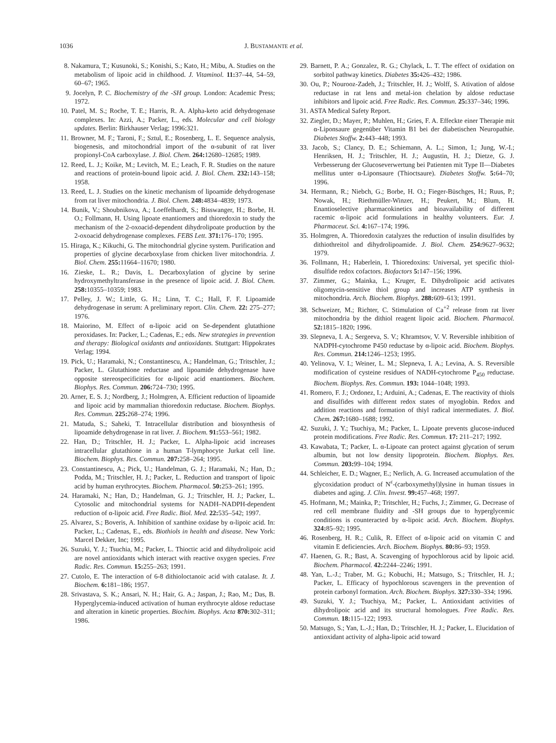1036 J. BUSTAMANTE et al.
8. Nakamura, T.; Kusunoki, S.; Konishi, S.; Kato, H.; Mibu, A. Studies on the metabolism of lipoic acid in childhood. J. Vitaminol. 11: 37–44, 54–59, 60–67; 1965.
9. Jocelyn, P. C. Biochemistry of the -SH group. London: Academic Press; 1972.
10. Patel, M. S.; Roche, T. E.; Harris, R. A. Alpha-keto acid dehydrogenase complexes. In: Azzi, A.; Packer, L., eds. Molecular and cell biology updates. Berlin: Birkhauser Verlag; 1996:321.
11. Browner, M. F.; Taroni, F.; Sztul, E.; Rosenberg, L. E. Sequence analysis, biogenesis, and mitochondrial import of the α-subunit of rat liver propionyl-CoA carboxylase. J. Biol. Chem. 264: 12680–12685; 1989.
12. Reed, L. J.; Koike, M.; Levitch, M. E.; Leach, F. R. Studies on the nature and reactions of protein-bound lipoic acid. J. Biol. Chem. 232: 143–158; 1958.
13. Reed, L. J. Studies on the kinetic mechanism of lipoamide dehydrogenase from rat liver mitochondria. J. Biol. Chem. 248: 4834–4839; 1973.
14. Bunik, V.; Shoubnikova, A.; Loeffelhardt, S.; Bisswanger, H.; Borbe, H. O.; Follmann, H. Using lipoate enantiomers and thioredoxin to study the mechanism of the 2-oxoacid-dependent dihydrolipoate production by the 2-oxoacid dehydrogenase complexes. FEBS Lett. 371: 176–170; 1995.
15. Hiraga, K.; Kikuchi, G. The mitochondrial glycine system. Purification and properties of glycine decarboxylase from chicken liver mitochondria. J. Biol. Chem. 255: 11664–11670; 1980.
16. Zieske, L. R.; Davis, L. Decarboxylation of glycine by serine hydroxymethyltransferase in the presence of lipoic acid. J. Biol. Chem. 258: 10355–10359; 1983.
17. Pelley, J. W.; Little, G. H.; Linn, T. C.; Hall, F. F. Lipoamide dehydrogenase in serum: A preliminary report. Clin. Chem. 22: 275–277; 1976.
18. Maiorino, M. Effect of α-lipoic acid on Se-dependent glutathione peroxidases. In: Packer, L.; Cadenas, E.; eds. New strategies in prevention and therapy: Biological oxidants and antioxidants. Stuttgart: Hippokrates Verlag; 1994.
19. Pick, U.; Haramaki, N.; Constantinescu, A.; Handelman, G.; Tritschler, J.; Packer, L. Glutathione reductase and lipoamide dehydrogenase have opposite stereospecificities for α-lipoic acid enantiomers. Biochem. Biophys. Res. Commun. 206: 724–730; 1995.
20. Arner, E. S. J.; Nordberg, J.; Holmgren, A. Efficient reduction of lipoamide and lipoic acid by mammalian thioredoxin reductase. Biochem. Biophys. Res. Commun. 225: 268–274; 1996.
21. Matuda, S.; Saheki, T. Intracellular distribution and biosynthesis of lipoamide dehydrogenase in rat liver. J. Biochem. 91: 553–561; 1982.
22. Han, D.; Tritschler, H. J.; Packer, L. Alpha-lipoic acid increases intracellular glutathione in a human T-lymphocyte Jurkat cell line. Biochem. Biophys. Res. Commun. 207: 258–264; 1995.
23. Constantinescu, A.; Pick, U.; Handelman, G. J.; Haramaki, N.; Han, D.; Podda, M.; Tritschler, H. J.; Packer, L. Reduction and transport of lipoic acid by human erythrocytes. Biochem. Pharmacol. 50: 253–261; 1995.
24. Haramaki, N.; Han, D.; Handelman, G. J.; Tritschler, H. J.; Packer, L. Cytosolic and mitochondrial systems for NADH–NADPH-dependent reduction of α-lipoic acid. Free Radic. Biol. Med. 22: 535–542; 1997.
25. Alvarez, S.; Boveris, A. Inhibition of xanthine oxidase by α-lipoic acid. In: Packer, L.; Cadenas, E., eds. Biothiols in health and disease. New York: Marcel Dekker, Inc; 1995.
26. Suzuki, Y. J.; Tsuchia, M.; Packer, L. Thioctic acid and dihydrolipoic acid are novel antioxidants which interact with reactive oxygen species. Free Radic. Res. Commun. 15: 255–263; 1991.
27. Cutolo, E. The interaction of 6-8 dithioloctanoic acid with catalase. It. J. Biochem. 6: 181–186; 1957.
28. Srivastava, S. K.; Ansari, N. H.; Hair, G. A.; Jaspan, J.; Rao, M.; Das, B. Hyperglycemia-induced activation of human erythrocyte aldose reductase and alteration in kinetic properties. Biochim. Biophys. Acta 870: 302–311; 1986.
29. Barnett, P. A.; Gonzalez, R. G.; Chylack, L. T. The effect of oxidation on sorbitol pathway kinetics. Diabetes 35: 426–432; 1986.
30. Ou, P.; Nourooz-Zadeh, J.; Tritschler, H. J.; Wolff, S. Ativation of aldose reductase in rat lens and metal-ion chelation by aldose reductase inhibitors and lipoic acid. Free Radic. Res. Commun. 25: 337–346; 1996.
31. ASTA Medical Safety Report.
32. Ziegler, D.; Mayer, P.; Muhlen, H.; Gries, F. A. Effeckte einer Therapie mit α-Liponsaure gegenüber Vitamin B1 bei der diabetischen Neuropathie. Diabetes Stoffw. 2: 443–448; 1993.
33. Jacob, S.; Clancy, D. E.; Schiemann, A. L.; Simon, I.; Jung, W.-I.; Henriksen, H. J.; Tritschler, H. J.; Augustin, H. J.; Dietze, G. J. Verbesserung der Glucoseverwertung bei Patienten mit Type II—Diabetes mellitus unter α-Liponsaure (Thioctsaure). Diabetes Stoffw. 5: 64–70; 1996.
34. Hermann, R.; Niebch, G.; Borbe, H. O.; Fieger-Büschges, H.; Ruus, P.; Nowak, H.; Riethmüller-Winzer, H.; Peukert, M.; Blum, H. Enantioselective pharmacokinetics and bioavailability of different racemic α-lipoic acid formulations in healthy volunteers. Eur. J. Pharmaceut. Sci. 4: 167–174; 1996.
35. Holmgren, A. Thioredoxin catalyzes the reduction of insulin disulfides by dithiothreitol and dihydrolipoamide. J. Biol. Chem. 254: 9627–9632; 1979.
36. Follmann, H.; Haberlein, I. Thioredoxins: Universal, yet specific thiol-disulfide redox cofactors. Biofactors 5: 147–156; 1996.
37. Zimmer, G.; Mainka, L.; Kruger, E. Dihydrolipoic acid activates oligomycin-sensitive thiol group and increases ATP synthesis in mitochondria. Arch. Biochem. Biophys. 288: 609–613; 1991.
38. Schweizer, M.; Richter, C. Stimulation of Ca<sup>+2</sup> release from rat liver mitochondria by the dithiol reagent lipoic acid. Biochem. Pharmacol. 52: 1815–1820; 1996.
39. Slepneva, I. A.; Sergeeva, S. V.; Khramtsov, V. V. Reversible inhibition of NADPH-cytochrome P450 reductase by α-lipoic acid. Biochem. Biophys. Res. Commun. 214: 1246–1253; 1995.
40. Yelinova, V. I.; Weiner, L. M.; Slepneva, I. A.; Levina, A. S. Reversible modification of cysteine residues of NADH-cytochrome P<sub>450</sub> reductase. Biochem. Biophys. Res. Commun. 193: 1044–1048; 1993.
41. Romero, F. J.; Ordonez, I.; Arduini, A.; Cadenas, E. The reactivity of thiols and disulfides with different redox states of myoglobin. Redox and addition reactions and formation of thiyl radical intermediates. J. Biol. Chem. 267: 1680–1688; 1992.
42. Suzuki, J. Y.; Tsuchiya, M.; Packer, L. Lipoate prevents glucose-induced protein modifications. Free Radic. Res. Commun. 17: 211–217; 1992.
43. Kawabata, T.; Packer, L. α-Lipoate can protect against glycation of serum albumin, but not low density lipoprotein. Biochem. Biophys. Res. Commun. 203: 99–104; 1994.
44. Schleicher, E. D.; Wagner, E.; Nerlich, A. G. Increased accumulation of the glycoxidation product of N<sup>ε</sup>-(carboxymethyl)lysine in human tissues in diabetes and aging. J. Clin. Invest. 99: 457–468; 1997.
45. Hofmann, M.; Mainka, P.; Tritschler, H.; Fuchs, J.; Zimmer, G. Decrease of red cell membrane fluidity and -SH groups due to hyperglycemic conditions is counteracted by α-lipoic acid. Arch. Biochem. Biophys. 324: 85–92; 1995.
46. Rosenberg, H. R.; Culik, R. Effect of α-lipoic acid on vitamin C and vitamin E deficiencies. Arch. Biochem. Biophys. 80: 86–93; 1959.
47. Haenen, G. R.; Bast, A. Scavenging of hypochlorous acid by lipoic acid. Biochem. Pharmacol. 42: 2244–2246; 1991.
48. Yan, L.-J.; Traber, M. G.; Kobuchi, H.; Matsugo, S.; Tritschler, H. J.; Packer, L. Efficacy of hypochlorous scavengers in the prevention of protein carbonyl formation. Arch. Biochem. Biophys. 327: 330–334; 1996.
49. Suzuki, Y. J.; Tsuchiya, M.; Packer, L. Antioxidant activities of dihydrolipoic acid and its structural homologues. Free Radic. Res. Commun. 18: 115–122; 1993.
50. Matsugo, S.; Yan, L.-J.; Han, D.; Tritschler, H. J.; Packer, L. Elucidation of antioxidant activity of alpha-lipoic acid toward